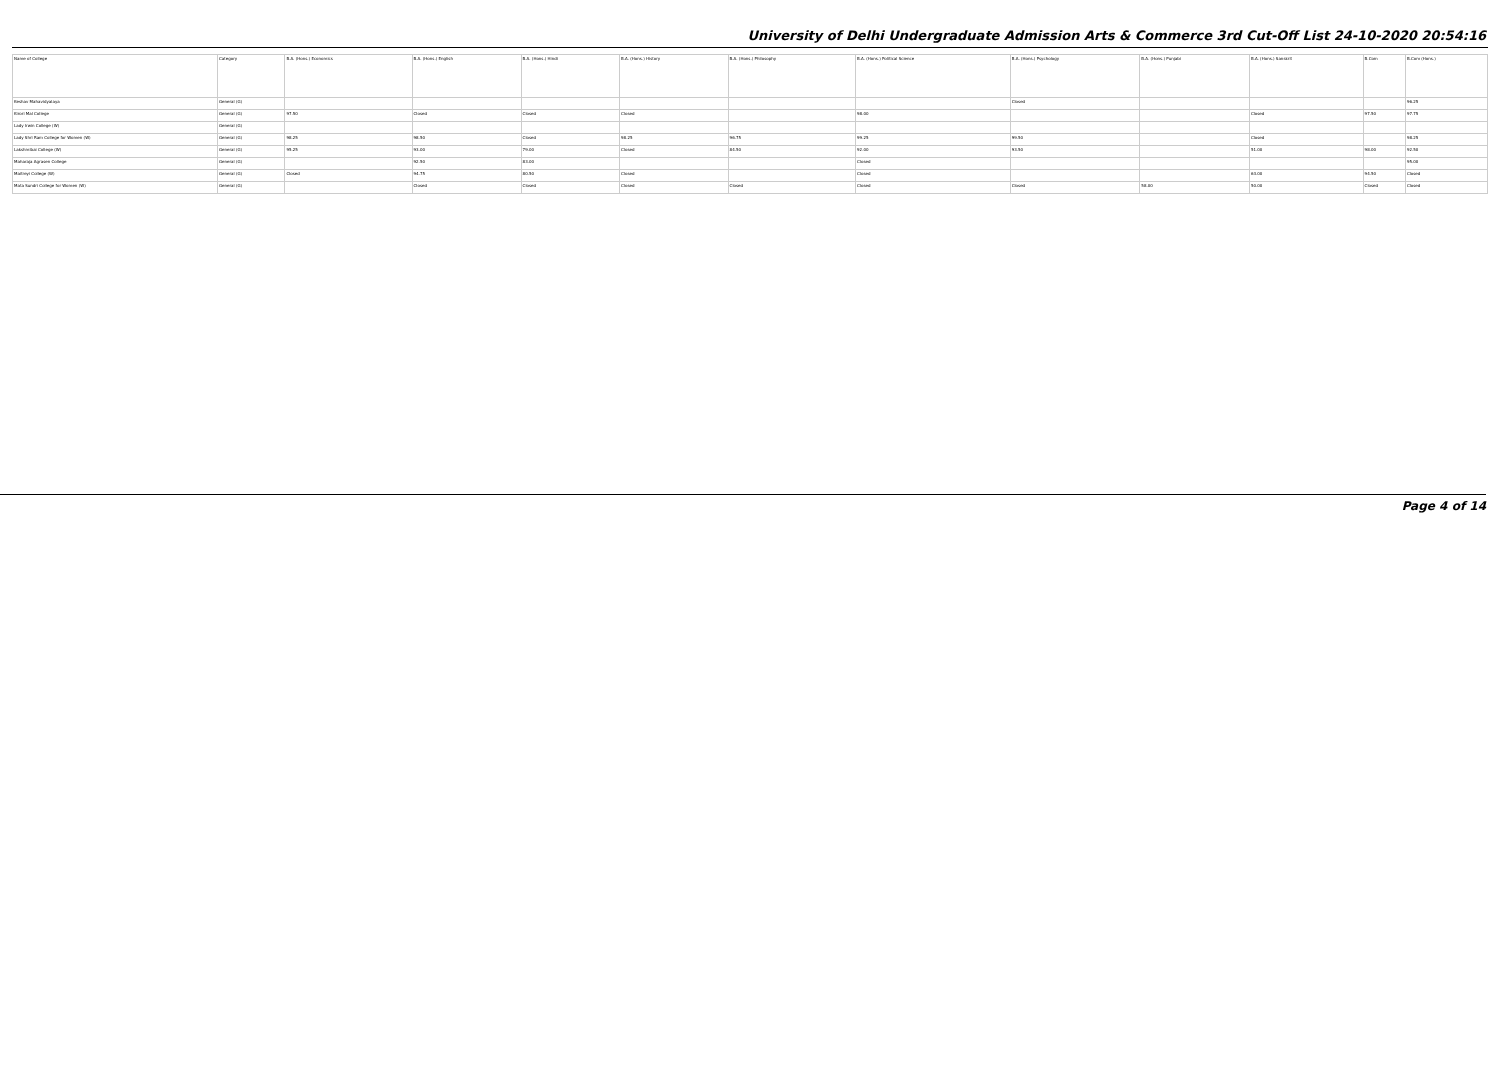University of Delhi Undergraduate Admission Arts & Commerce 3rd Cut-Off List 24-10-2020 20:54:16
| Name of College | Category | B.A. (Hons.) Economics | B.A. (Hons.) English | B.A. (Hons.) Hindi | B.A. (Hons.) History | B.A. (Hons.) Philosophy | B.A. (Hons.) Political Science | B.A. (Hons.) Psychology | B.A. (Hons.) Punjabi | B.A. (Hons.) Sanskrit | B.Com | B.Com (Hons.) |
| --- | --- | --- | --- | --- | --- | --- | --- | --- | --- | --- | --- | --- |
| Keshav Mahavidyalaya | General (G) | | | | | | | Closed | | | | 96.25 |
| Kirori Mal College | General (G) | 97.50 | Closed | Closed | Closed | | 98.00 | | | Closed | 97.50 | 97.75 |
| Lady Irwin College (W) | General (G) | | | | | | | | | | | |
| Lady Shri Ram College for Women (W) | General (G) | 98.25 | 98.50 | Closed | 98.25 | 96.75 | 99.25 | 99.50 | | Closed | | 98.25 |
| Lakshmibai College (W) | General (G) | 95.25 | 93.00 | 79.00 | Closed | 84.50 | 92.00 | 93.50 | | 51.00 | 98.00 | 92.50 |
| Maharaja Agrasen College | General (G) | | 92.50 | 83.00 | | | Closed | | | | | 95.00 |
| Maitreyi College (W) | General (G) | Closed | 94.75 | 80.50 | Closed | | Closed | | | 63.00 | 94.50 | Closed |
| Mata Sundri College for Women (W) | General (G) | | Closed | Closed | Closed | Closed | Closed | Closed | 58.00 | 50.00 | Closed | Closed |
Page 4 of 14